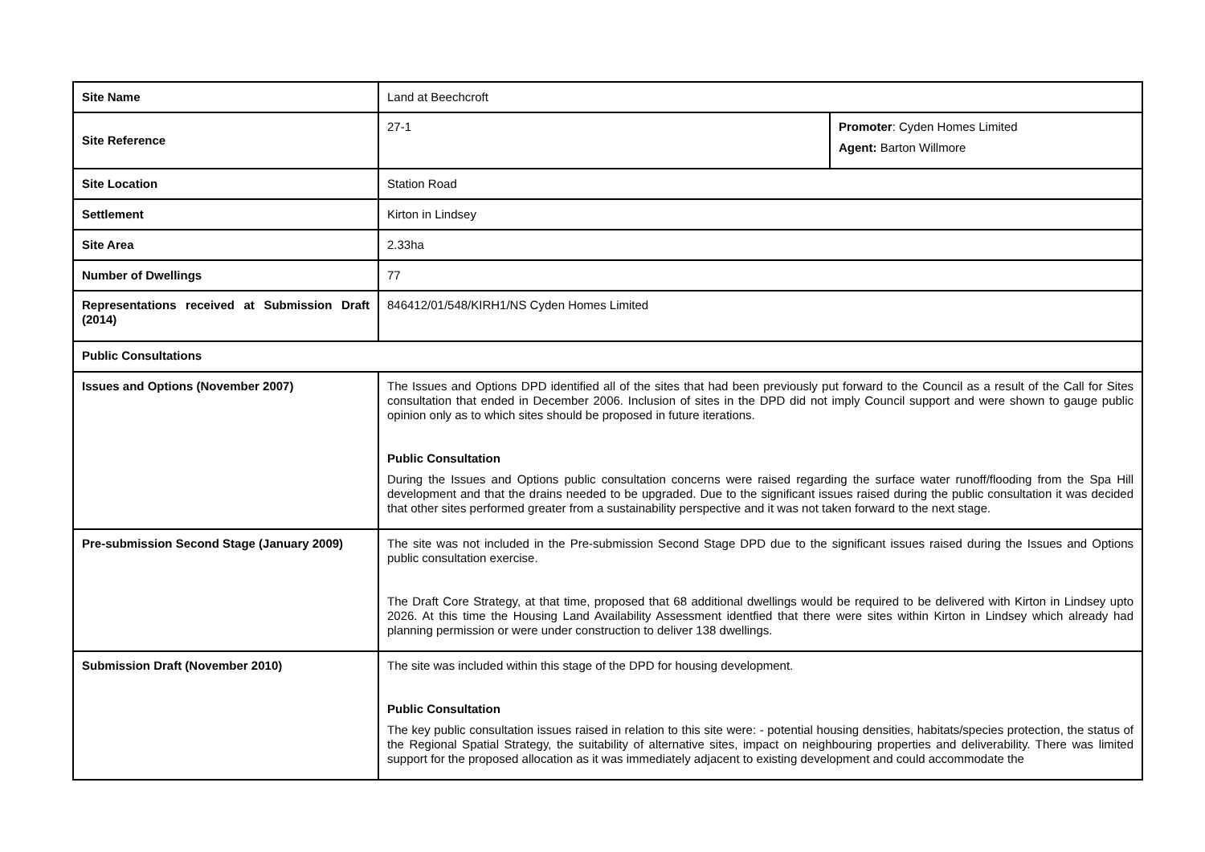| Site Name | Land at Beechcroft | |
| Site Reference | 27-1 | Promoter : Cyden Homes Limited Agent: Barton Willmore |
| Site Location | Station Road | |
| Settlement | Kirton in Lindsey | |
| Site Area | 2.33ha | |
| Number of Dwellings | 77 | |
| Representations received at Submission Draft (2014) | 846412/01/548/KIRH1/NS Cyden Homes Limited | |
| Public Consultations | | |
| Issues and Options (November 2007) | The Issues and Options DPD identified all of the sites that had been previously put forward to the Council as a result of the Call for Sites consultation that ended in December 2006. Inclusion of sites in the DPD did not imply Council support and were shown to gauge public opinion only as to which sites should be proposed in future iterations. Public Consultation During the Issues and Options public consultation concerns were raised regarding the surface water runoff/flooding from the Spa Hill development and that the drains needed to be upgraded. Due to the significant issues raised during the public consultation it was decided that other sites performed greater from a sustainability perspective and it was not taken forward to the next stage. | |
| Pre-submission Second Stage (January 2009) | The site was not included in the Pre-submission Second Stage DPD due to the significant issues raised during the Issues and Options public consultation exercise. The Draft Core Strategy, at that time, proposed that 68 additional dwellings would be required to be delivered with Kirton in Lindsey upto 2026. At this time the Housing Land Availability Assessment identfied that there were sites within Kirton in Lindsey which already had planning permission or were under construction to deliver 138 dwellings. | |
| Submission Draft (November 2010) | The site was included within this stage of the DPD for housing development. Public Consultation The key public consultation issues raised in relation to this site were: - potential housing densities, habitats/species protection, the status of the Regional Spatial Strategy, the suitability of alternative sites, impact on neighbouring properties and deliverability. There was limited support for the proposed allocation as it was immediately adjacent to existing development and could accommodate the | |